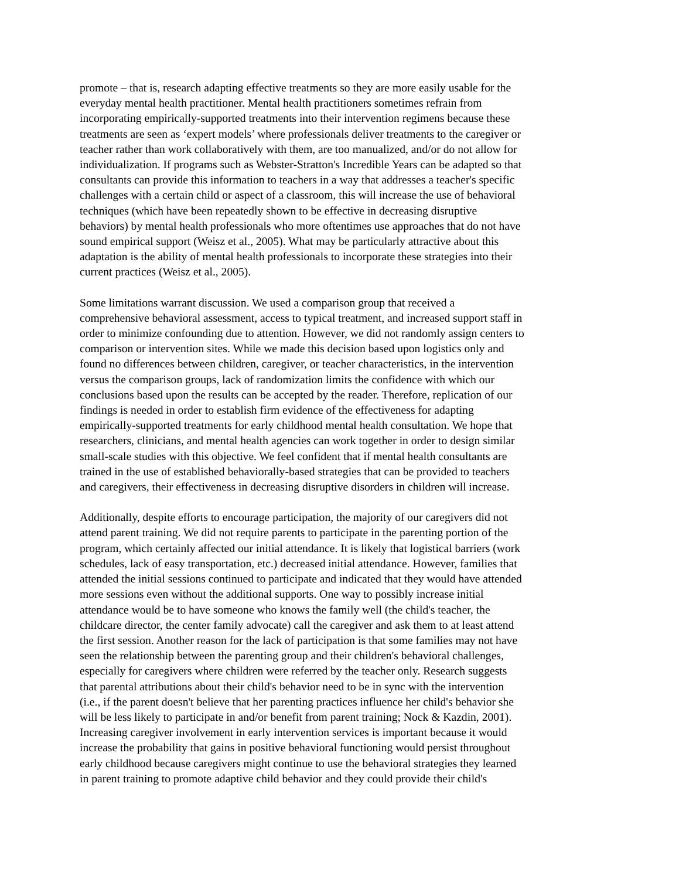promote – that is, research adapting effective treatments so they are more easily usable for the
everyday mental health practitioner. Mental health practitioners sometimes refrain from
incorporating empirically-supported treatments into their intervention regimens because these
treatments are seen as ‘expert models’ where professionals deliver treatments to the caregiver or
teacher rather than work collaboratively with them, are too manualized, and/or do not allow for
individualization. If programs such as Webster-Stratton's Incredible Years can be adapted so that
consultants can provide this information to teachers in a way that addresses a teacher's specific
challenges with a certain child or aspect of a classroom, this will increase the use of behavioral
techniques (which have been repeatedly shown to be effective in decreasing disruptive
behaviors) by mental health professionals who more oftentimes use approaches that do not have
sound empirical support (Weisz et al., 2005). What may be particularly attractive about this
adaptation is the ability of mental health professionals to incorporate these strategies into their
current practices (Weisz et al., 2005).
Some limitations warrant discussion. We used a comparison group that received a
comprehensive behavioral assessment, access to typical treatment, and increased support staff in
order to minimize confounding due to attention. However, we did not randomly assign centers to
comparison or intervention sites. While we made this decision based upon logistics only and
found no differences between children, caregiver, or teacher characteristics, in the intervention
versus the comparison groups, lack of randomization limits the confidence with which our
conclusions based upon the results can be accepted by the reader. Therefore, replication of our
findings is needed in order to establish firm evidence of the effectiveness for adapting
empirically-supported treatments for early childhood mental health consultation. We hope that
researchers, clinicians, and mental health agencies can work together in order to design similar
small-scale studies with this objective. We feel confident that if mental health consultants are
trained in the use of established behaviorally-based strategies that can be provided to teachers
and caregivers, their effectiveness in decreasing disruptive disorders in children will increase.
Additionally, despite efforts to encourage participation, the majority of our caregivers did not
attend parent training. We did not require parents to participate in the parenting portion of the
program, which certainly affected our initial attendance. It is likely that logistical barriers (work
schedules, lack of easy transportation, etc.) decreased initial attendance. However, families that
attended the initial sessions continued to participate and indicated that they would have attended
more sessions even without the additional supports. One way to possibly increase initial
attendance would be to have someone who knows the family well (the child's teacher, the
childcare director, the center family advocate) call the caregiver and ask them to at least attend
the first session. Another reason for the lack of participation is that some families may not have
seen the relationship between the parenting group and their children's behavioral challenges,
especially for caregivers where children were referred by the teacher only. Research suggests
that parental attributions about their child's behavior need to be in sync with the intervention
(i.e., if the parent doesn't believe that her parenting practices influence her child's behavior she
will be less likely to participate in and/or benefit from parent training; Nock & Kazdin, 2001).
Increasing caregiver involvement in early intervention services is important because it would
increase the probability that gains in positive behavioral functioning would persist throughout
early childhood because caregivers might continue to use the behavioral strategies they learned
in parent training to promote adaptive child behavior and they could provide their child's